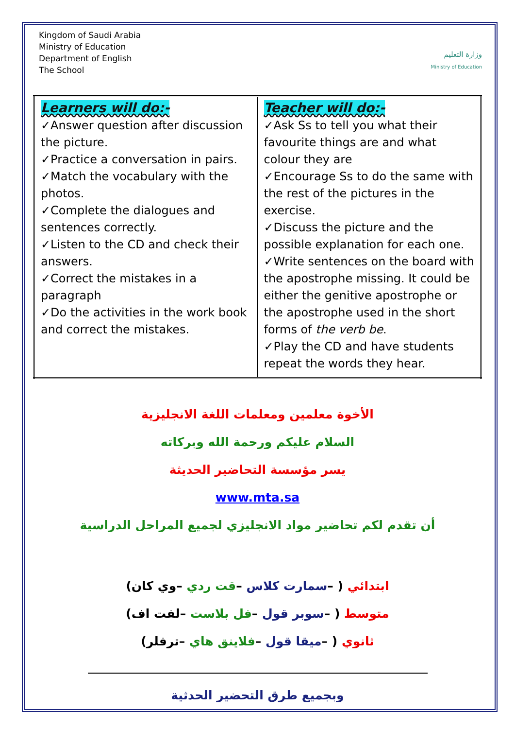Kingdom of Saudi Arabia
Ministry of Education
Department of English
The School
وزارة التعليم
Ministry of Education
| Learners will do:- ✓Answer question after discussion the picture. ✓Practice a conversation in pairs. ✓Match the vocabulary with the photos. ✓Complete the dialogues and sentences correctly. ✓Listen to the CD and check their answers. ✓Correct the mistakes in a paragraph ✓Do the activities in the work book and correct the mistakes. | Teacher will do:- ✓Ask Ss to tell you what their favourite things are and what colour they are ✓Encourage Ss to do the same with the rest of the pictures in the exercise. ✓Discuss the picture and the possible explanation for each one. ✓Write sentences on the board with the apostrophe missing. It could be either the genitive apostrophe or the apostrophe used in the short forms of the verb be . ✓Play the CD and have students repeat the words they hear. |
الأخوة معلمين ومعلمات اللغة الانجليزية
السلام عليكم ورحمة الله وبركاته
يسر مؤسسة التحاضير الحديثة
www.mta.sa
أن تقدم لكم تحاضير مواد الانجليزي لجميع المراحل الدراسية
ابتدائي ( –سمارت كلاس –قت ردي –وي كان)
متوسط ( –سوبر قول –فل بلاست –لفت اف)
ثانوي ( –ميقا قول –فلاينق هاي –ترفلر)
وبجميع طرق التحضير الحدثية